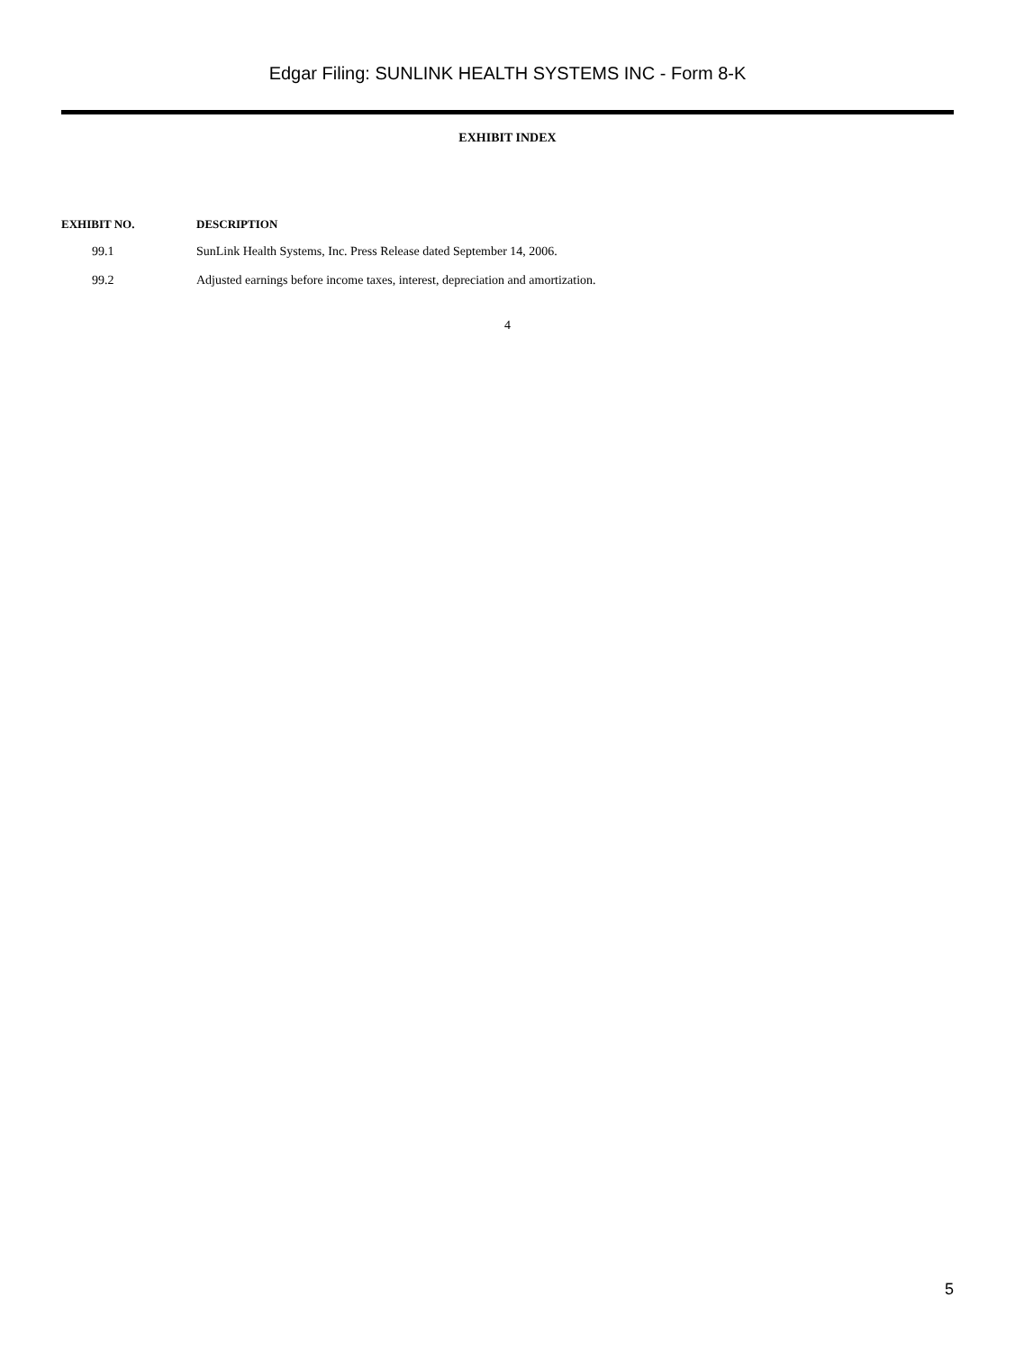Edgar Filing: SUNLINK HEALTH SYSTEMS INC - Form 8-K
EXHIBIT INDEX
| EXHIBIT NO. | DESCRIPTION |
| --- | --- |
| 99.1 | SunLink Health Systems, Inc. Press Release dated September 14, 2006. |
| 99.2 | Adjusted earnings before income taxes, interest, depreciation and amortization. |
4
5